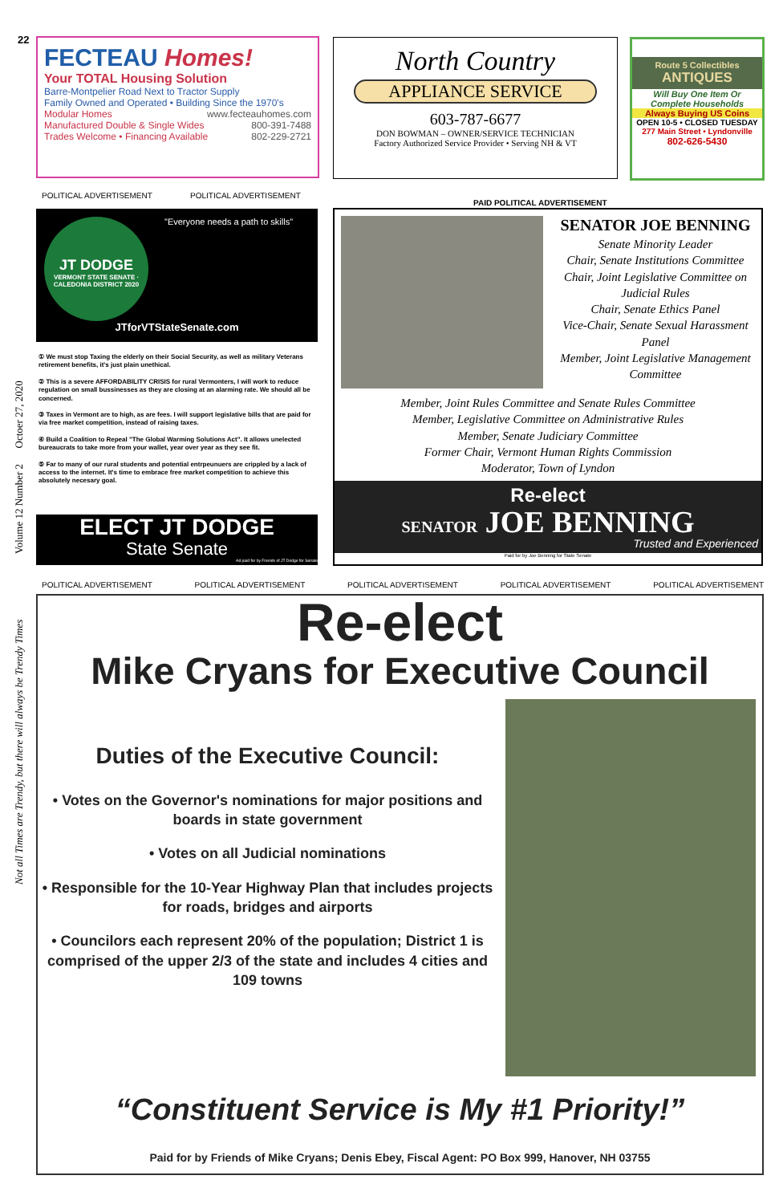22
FECTEAU Homes!
Your TOTAL Housing Solution
Barre-Montpelier Road Next to Tractor Supply
Family Owned and Operated • Building Since the 1970's
Modular Homes www.fecteauhomes.com
Manufactured Double & Single Wides 800-391-7488
Trades Welcome • Financing Available 802-229-2721
North Country
APPLIANCE SERVICE
603-787-6677
DON BOWMAN – OWNER/SERVICE TECHNICIAN
Factory Authorized Service Provider • Serving NH & VT
Route 5 Collectibles
ANTIQUES
Will Buy One Item Or Complete Households
Always Buying US Coins
OPEN 10-5 • CLOSED TUESDAY
277 Main Street • Lyndonville
802-626-5430
POLITICAL ADVERTISEMENT POLITICAL ADVERTISEMENT
PAID POLITICAL ADVERTISEMENT
JT DODGE
VERMONT STATE SENATE · CALEDONIA DISTRICT 2020
"Everyone needs a path to skills"
JTforVTStateSenate.com
① We must stop Taxing the elderly on their Social Security, as well as military Veterans retirement benefits, it's just plain unethical.
② This is a severe AFFORDABILITY CRISIS for rural Vermonters, I will work to reduce regulation on small bussinesses as they are closing at an alarming rate. We should all be concerned.
③ Taxes in Vermont are to high, as are fees. I will support legislative bills that are paid for via free market competition, instead of raising taxes.
④ Build a Coalition to Repeal "The Global Warming Solutions Act". It allows unelected bureaucrats to take more from your wallet, year over year as they see fit.
⑤ Far to many of our rural students and potential entrpeunuers are crippled by a lack of access to the internet. It's time to embrace free market competition to achieve this absolutely necesary goal.
ELECT JT DODGE
State Senate
Ad paid for by Friends of JT Dodge for Senate
SENATOR JOE BENNING
Senate Minority Leader
Chair, Senate Institutions Committee
Chair, Joint Legislative Committee on Judicial Rules
Chair, Senate Ethics Panel
Vice-Chair, Senate Sexual Harassment Panel
Member, Joint Legislative Management Committee
Member, Joint Rules Committee and Senate Rules Committee
Member, Legislative Committee on Administrative Rules
Member, Senate Judiciary Committee
Former Chair, Vermont Human Rights Commission
Moderator, Town of Lyndon
Re-elect
SENATOR JOE BENNING
Trusted and Experienced
Paid for by Joe Benning for State Senate
Volume 12 Number 2 Octoer 27, 2020
Not all Times are Trendy, but there will always be Trendy Times
POLITICAL ADVERTISEMENT POLITICAL ADVERTISEMENT POLITICAL ADVERTISEMENT POLITICAL ADVERTISEMENT POLITICAL ADVERTISEMENT
Re-elect
Mike Cryans for Executive Council
Duties of the Executive Council:
• Votes on the Governor's nominations for major positions and boards in state government
• Votes on all Judicial nominations
• Responsible for the 10-Year Highway Plan that includes projects for roads, bridges and airports
• Councilors each represent 20% of the population; District 1 is comprised of the upper 2/3 of the state and includes 4 cities and 109 towns
“Constituent Service is My #1 Priority!”
Paid for by Friends of Mike Cryans; Denis Ebey, Fiscal Agent: PO Box 999, Hanover, NH 03755